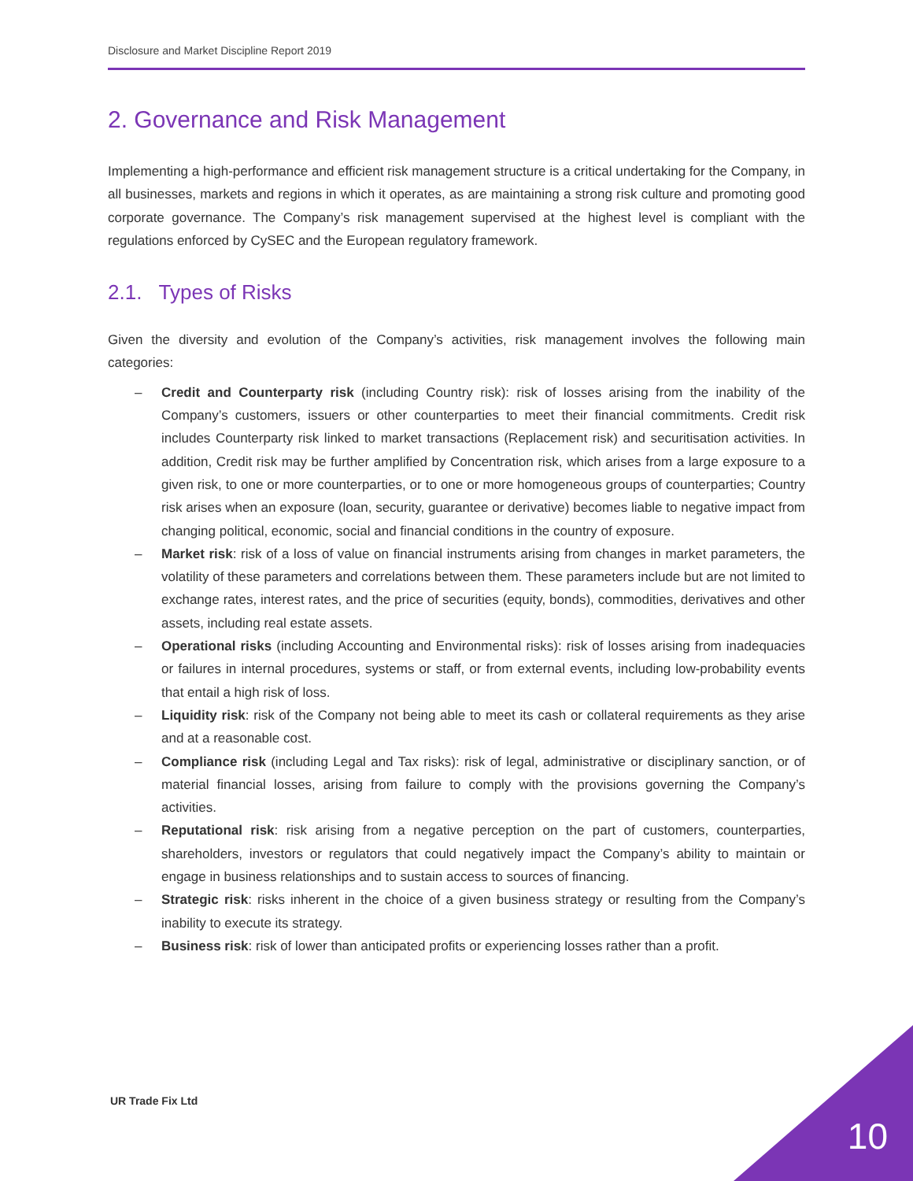Disclosure and Market Discipline Report 2019
2. Governance and Risk Management
Implementing a high-performance and efficient risk management structure is a critical undertaking for the Company, in all businesses, markets and regions in which it operates, as are maintaining a strong risk culture and promoting good corporate governance. The Company’s risk management supervised at the highest level is compliant with the regulations enforced by CySEC and the European regulatory framework.
2.1. Types of Risks
Given the diversity and evolution of the Company’s activities, risk management involves the following main categories:
– Credit and Counterparty risk (including Country risk): risk of losses arising from the inability of the Company’s customers, issuers or other counterparties to meet their financial commitments. Credit risk includes Counterparty risk linked to market transactions (Replacement risk) and securitisation activities. In addition, Credit risk may be further amplified by Concentration risk, which arises from a large exposure to a given risk, to one or more counterparties, or to one or more homogeneous groups of counterparties; Country risk arises when an exposure (loan, security, guarantee or derivative) becomes liable to negative impact from changing political, economic, social and financial conditions in the country of exposure.
– Market risk: risk of a loss of value on financial instruments arising from changes in market parameters, the volatility of these parameters and correlations between them. These parameters include but are not limited to exchange rates, interest rates, and the price of securities (equity, bonds), commodities, derivatives and other assets, including real estate assets.
– Operational risks (including Accounting and Environmental risks): risk of losses arising from inadequacies or failures in internal procedures, systems or staff, or from external events, including low-probability events that entail a high risk of loss.
– Liquidity risk: risk of the Company not being able to meet its cash or collateral requirements as they arise and at a reasonable cost.
– Compliance risk (including Legal and Tax risks): risk of legal, administrative or disciplinary sanction, or of material financial losses, arising from failure to comply with the provisions governing the Company’s activities.
– Reputational risk: risk arising from a negative perception on the part of customers, counterparties, shareholders, investors or regulators that could negatively impact the Company’s ability to maintain or engage in business relationships and to sustain access to sources of financing.
– Strategic risk: risks inherent in the choice of a given business strategy or resulting from the Company’s inability to execute its strategy.
– Business risk: risk of lower than anticipated profits or experiencing losses rather than a profit.
UR Trade Fix Ltd
10